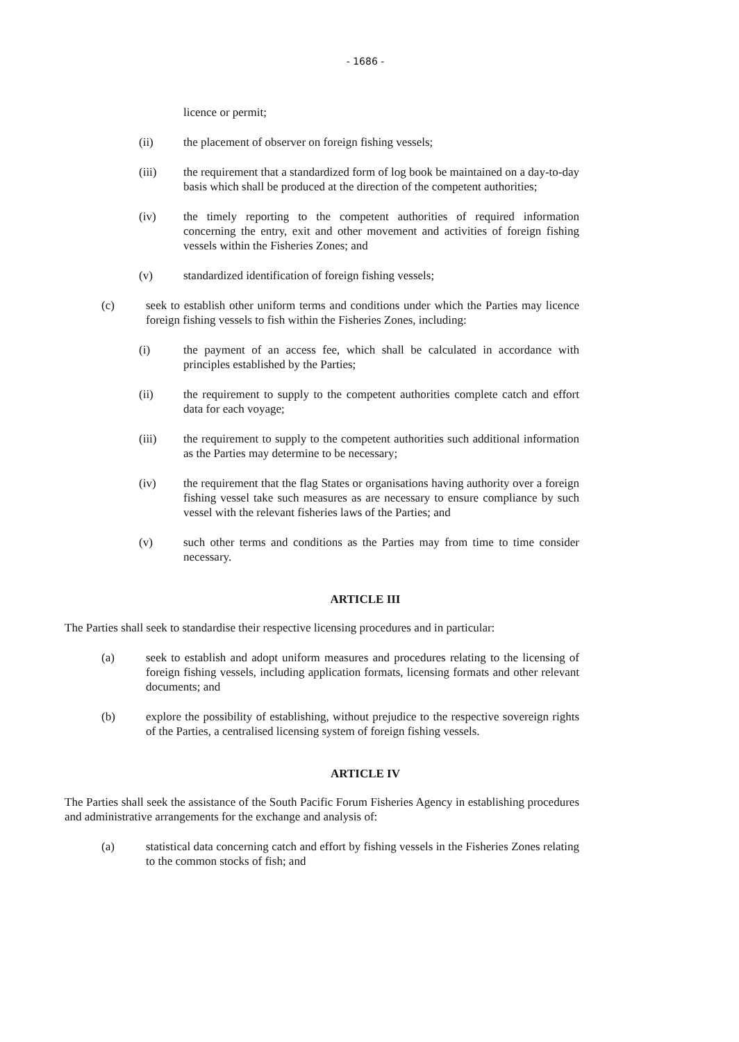- 1686 -
licence or permit;
(ii) the placement of observer on foreign fishing vessels;
(iii) the requirement that a standardized form of log book be maintained on a day-to-day basis which shall be produced at the direction of the competent authorities;
(iv) the timely reporting to the competent authorities of required information concerning the entry, exit and other movement and activities of foreign fishing vessels within the Fisheries Zones; and
(v) standardized identification of foreign fishing vessels;
(c) seek to establish other uniform terms and conditions under which the Parties may licence foreign fishing vessels to fish within the Fisheries Zones, including:
(i) the payment of an access fee, which shall be calculated in accordance with principles established by the Parties;
(ii) the requirement to supply to the competent authorities complete catch and effort data for each voyage;
(iii) the requirement to supply to the competent authorities such additional information as the Parties may determine to be necessary;
(iv) the requirement that the flag States or organisations having authority over a foreign fishing vessel take such measures as are necessary to ensure compliance by such vessel with the relevant fisheries laws of the Parties; and
(v) such other terms and conditions as the Parties may from time to time consider necessary.
ARTICLE III
The Parties shall seek to standardise their respective licensing procedures and in particular:
(a) seek to establish and adopt uniform measures and procedures relating to the licensing of foreign fishing vessels, including application formats, licensing formats and other relevant documents; and
(b) explore the possibility of establishing, without prejudice to the respective sovereign rights of the Parties, a centralised licensing system of foreign fishing vessels.
ARTICLE IV
The Parties shall seek the assistance of the South Pacific Forum Fisheries Agency in establishing procedures and administrative arrangements for the exchange and analysis of:
(a) statistical data concerning catch and effort by fishing vessels in the Fisheries Zones relating to the common stocks of fish; and